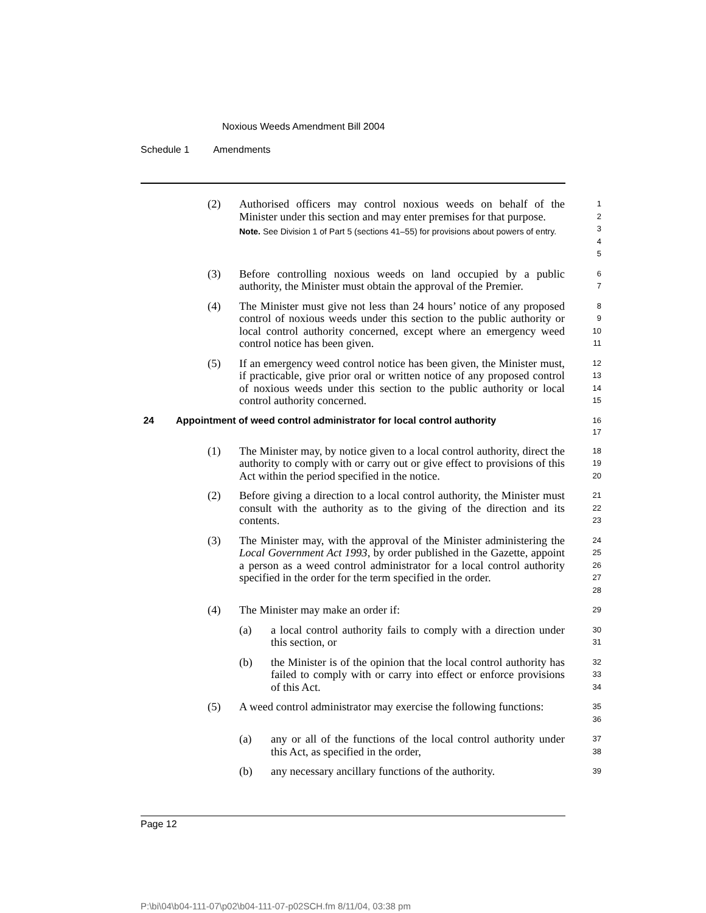Noxious Weeds Amendment Bill 2004
Schedule 1 Amendments
(2) Authorised officers may control noxious weeds on behalf of the Minister under this section and may enter premises for that purpose.
Note. See Division 1 of Part 5 (sections 41–55) for provisions about powers of entry.
1
2
3
4
5
(3) Before controlling noxious weeds on land occupied by a public authority, the Minister must obtain the approval of the Premier.
6
7
(4) The Minister must give not less than 24 hours’ notice of any proposed control of noxious weeds under this section to the public authority or local control authority concerned, except where an emergency weed control notice has been given.
8
9
10
11
(5) If an emergency weed control notice has been given, the Minister must, if practicable, give prior oral or written notice of any proposed control of noxious weeds under this section to the public authority or local control authority concerned.
12
13
14
15
24 Appointment of weed control administrator for local control authority
16
17
(1) The Minister may, by notice given to a local control authority, direct the authority to comply with or carry out or give effect to provisions of this Act within the period specified in the notice.
18
19
20
(2) Before giving a direction to a local control authority, the Minister must consult with the authority as to the giving of the direction and its contents.
21
22
23
(3) The Minister may, with the approval of the Minister administering the Local Government Act 1993, by order published in the Gazette, appoint a person as a weed control administrator for a local control authority specified in the order for the term specified in the order.
24
25
26
27
28
(4) The Minister may make an order if:
29
(a) a local control authority fails to comply with a direction under this section, or
30
31
(b) the Minister is of the opinion that the local control authority has failed to comply with or carry into effect or enforce provisions of this Act.
32
33
34
(5) A weed control administrator may exercise the following functions:
35
36
(a) any or all of the functions of the local control authority under this Act, as specified in the order,
37
38
(b) any necessary ancillary functions of the authority.
39
Page 12
P:\bi\04\b04-111-07\p02\b04-111-07-p02SCH.fm 8/11/04, 03:38 pm